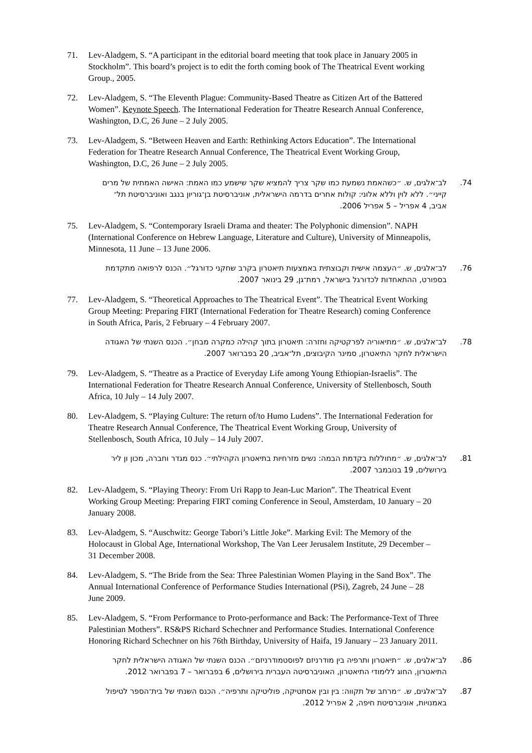71. Lev-Aladgem, S. “A participant in the editorial board meeting that took place in January 2005 in Stockholm”. This board’s project is to edit the forth coming book of The Theatrical Event working Group., 2005.
72. Lev-Aladgem, S. “The Eleventh Plague: Community-Based Theatre as Citizen Art of the Battered Women”. Keynote Speech. The International Federation for Theatre Research Annual Conference, Washington, D.C, 26 June – 2 July 2005.
73. Lev-Aladgem, S. “Between Heaven and Earth: Rethinking Actors Education”. The International Federation for Theatre Research Annual Conference, The Theatrical Event Working Group, Washington, D.C, 26 June – 2 July 2005.
.74 לב־אלגים, ש. ״כשהאמת נשמעת כמו שקר צריך להמציא שקר שישמע כמו האמת: האישה האמתית של מרים קייני״. ללא לוין וללא אלוני: קולות אחרים בדרמה הישראלית, אוניברסיטת בן־גוריון בנגב ואוניברסיטת תל־אביב, 4 אפריל – 5 אפריל 2006.
75. Lev-Aladgem, S. “Contemporary Israeli Drama and theater: The Polyphonic dimension”. NAPH (International Conference on Hebrew Language, Literature and Culture), University of Minneapolis, Minnesota, 11 June – 13 June 2006.
.76 לב־אלגים, ש. ״העצמה אישית וקבוצתית באמצעות תיאטרון בקרב שחקני כדורגל״. הכנס לרפואה מתקדמת בספורט, ההתאחדות לכדורגל בישראל, רמת־גן, 29 בינואר 2007.
77. Lev-Aladgem, S. “Theoretical Approaches to The Theatrical Event”. The Theatrical Event Working Group Meeting: Preparing FIRT (International Federation for Theatre Research) coming Conference in South Africa, Paris, 2 February – 4 February 2007.
.78 לב־אלגים, ש. ״מתיאוריה לפרקטיקה וחזרה: תיאטרון בתוך קהילה כמקרה מבחן״. הכנס השנתי של האגודה הישראלית לחקר התיאטרון, סמינר הקיבוצים, תל־אביב, 20 בפברואר 2007.
79. Lev-Aladgem, S. “Theatre as a Practice of Everyday Life among Young Ethiopian-Israelis”. The International Federation for Theatre Research Annual Conference, University of Stellenbosch, South Africa, 10 July – 14 July 2007.
80. Lev-Aladgem, S. “Playing Culture: The return of/to Humo Ludens”. The International Federation for Theatre Research Annual Conference, The Theatrical Event Working Group, University of Stellenbosch, South Africa, 10 July – 14 July 2007.
.81 לב־אלגים, ש. ״מחוללות בקדמת הבמה: נשים מזרחיות בתיאטרון הקהילתי״. כנס מגדר וחברה, מכון ון ליר בירושלים, 19 בנובמבר 2007.
82. Lev-Aladgem, S. “Playing Theory: From Uri Rapp to Jean-Luc Marion”. The Theatrical Event Working Group Meeting: Preparing FIRT coming Conference in Seoul, Amsterdam, 10 January – 20 January 2008.
83. Lev-Aladgem, S. “Auschwitz: George Tabori’s Little Joke”. Marking Evil: The Memory of the Holocaust in Global Age, International Workshop, The Van Leer Jerusalem Institute, 29 December – 31 December 2008.
84. Lev-Aladgem, S. “The Bride from the Sea: Three Palestinian Women Playing in the Sand Box”. The Annual International Conference of Performance Studies International (PSi), Zagreb, 24 June – 28 June 2009.
85. Lev-Aladgem, S. “From Performance to Proto-performance and Back: The Performance-Text of Three Palestinian Mothers”. RS&PS Richard Schechner and Performance Studies. International Conference Honoring Richard Schechner on his 76th Birthday, University of Haifa, 19 January – 23 January 2011.
.86 לב־אלגים, ש. ״תיאטרון ותרפיה בין מודרניזם לפוסטמודרניזם״. הכנס השנתי של האגודה הישראלית לחקר התיאטרון, החוג ללימודי התיאטרון, האוניברסיטה העברית בירושלים, 6 בפברואר – 7 בפברואר 2012.
.87 לב־אלגים, ש. ״מרחב של תקווה: בין ובין אסתטיקה, פוליטיקה ותרפיה״. הכנס השנתי של בית־הספר לטיפול באמנויות, אוניברסיטת חיפה, 2 אפריל 2012.